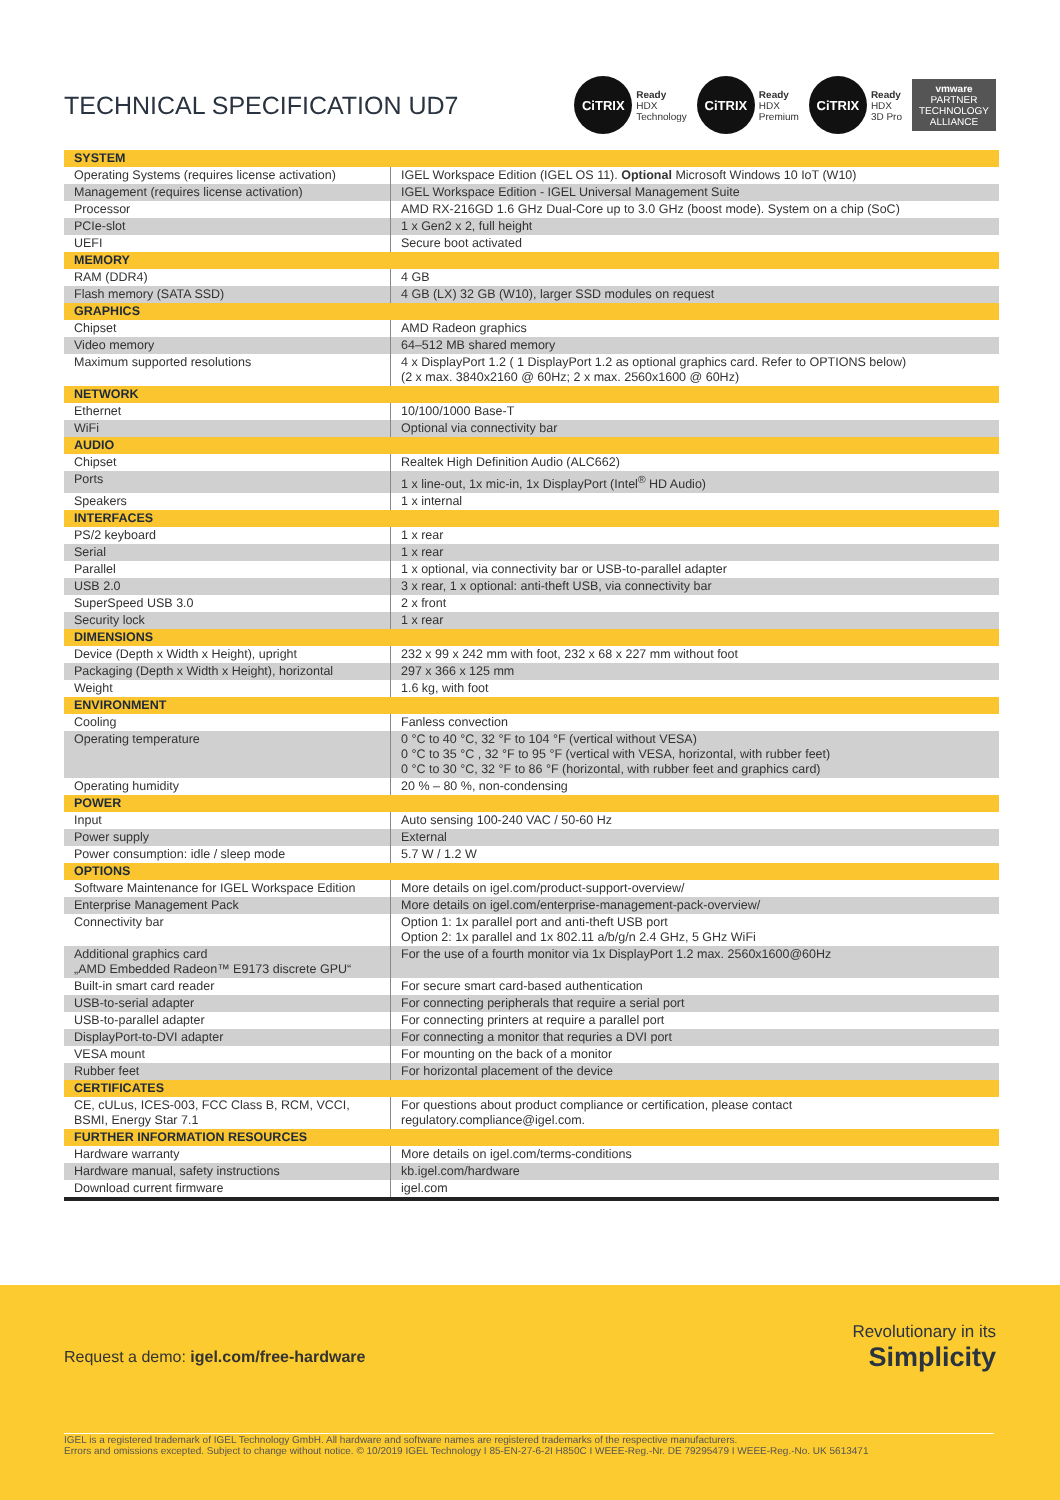TECHNICAL SPECIFICATION UD7
CiTRIX
Ready
HDX
Technology
CiTRIX
Ready
HDX
Premium
CiTRIX
Ready
HDX
3D Pro
vmware
PARTNER
TECHNOLOGY ALLIANCE
| SYSTEM | |
| Operating Systems (requires license activation) | IGEL Workspace Edition (IGEL OS 11). Optional Microsoft Windows 10 IoT (W10) |
| Management (requires license activation) | IGEL Workspace Edition - IGEL Universal Management Suite |
| Processor | AMD RX-216GD 1.6 GHz Dual-Core up to 3.0 GHz (boost mode). System on a chip (SoC) |
| PCIe-slot | 1 x Gen2 x 2, full height |
| UEFI | Secure boot activated |
| MEMORY | |
| RAM (DDR4) | 4 GB |
| Flash memory (SATA SSD) | 4 GB (LX) 32 GB (W10), larger SSD modules on request |
| GRAPHICS | |
| Chipset | AMD Radeon graphics |
| Video memory | 64–512 MB shared memory |
| Maximum supported resolutions | 4 x DisplayPort 1.2 ( 1 DisplayPort 1.2 as optional graphics card. Refer to OPTIONS below) (2 x max. 3840x2160 @ 60Hz; 2 x max. 2560x1600 @ 60Hz) |
| NETWORK | |
| Ethernet | 10/100/1000 Base-T |
| WiFi | Optional via connectivity bar |
| AUDIO | |
| Chipset | Realtek High Definition Audio (ALC662) |
| Ports | 1 x line-out, 1x mic-in, 1x DisplayPort (Intel<sup>®</sup> HD Audio) |
| Speakers | 1 x internal |
| INTERFACES | |
| PS/2 keyboard | 1 x rear |
| Serial | 1 x rear |
| Parallel | 1 x optional, via connectivity bar or USB-to-parallel adapter |
| USB 2.0 | 3 x rear, 1 x optional: anti-theft USB, via connectivity bar |
| SuperSpeed USB 3.0 | 2 x front |
| Security lock | 1 x rear |
| DIMENSIONS | |
| Device (Depth x Width x Height), upright | 232 x 99 x 242 mm with foot, 232 x 68 x 227 mm without foot |
| Packaging (Depth x Width x Height), horizontal | 297 x 366 x 125 mm |
| Weight | 1.6 kg, with foot |
| ENVIRONMENT | |
| Cooling | Fanless convection |
| Operating temperature | 0 °C to 40 °C, 32 °F to 104 °F (vertical without VESA) 0 °C to 35 °C , 32 °F to 95 °F (vertical with VESA, horizontal, with rubber feet) 0 °C to 30 °C, 32 °F to 86 °F (horizontal, with rubber feet and graphics card) |
| Operating humidity | 20 % – 80 %, non-condensing |
| POWER | |
| Input | Auto sensing 100-240 VAC / 50-60 Hz |
| Power supply | External |
| Power consumption: idle / sleep mode | 5.7 W / 1.2 W |
| OPTIONS | |
| Software Maintenance for IGEL Workspace Edition | More details on igel.com/product-support-overview/ |
| Enterprise Management Pack | More details on igel.com/enterprise-management-pack-overview/ |
| Connectivity bar | Option 1: 1x parallel port and anti-theft USB port Option 2: 1x parallel and 1x 802.11 a/b/g/n 2.4 GHz, 5 GHz WiFi |
| Additional graphics card „AMD Embedded Radeon™ E9173 discrete GPU“ | For the use of a fourth monitor via 1x DisplayPort 1.2 max. 2560x1600@60Hz |
| Built-in smart card reader | For secure smart card-based authentication |
| USB-to-serial adapter | For connecting peripherals that require a serial port |
| USB-to-parallel adapter | For connecting printers at require a parallel port |
| DisplayPort-to-DVI adapter | For connecting a monitor that requries a DVI port |
| VESA mount | For mounting on the back of a monitor |
| Rubber feet | For horizontal placement of the device |
| CERTIFICATES | |
| CE, cULus, ICES-003, FCC Class B, RCM, VCCI, BSMI, Energy Star 7.1 | For questions about product compliance or certification, please contact regulatory.compliance@igel.com. |
| FURTHER INFORMATION RESOURCES | |
| Hardware warranty | More details on igel.com/terms-conditions |
| Hardware manual, safety instructions | kb.igel.com/hardware |
| Download current firmware | igel.com |
Request a demo: igel.com/free-hardware
Revolutionary in its
Simplicity
IGEL is a registered trademark of IGEL Technology GmbH. All hardware and software names are registered trademarks of the respective manufacturers.
Errors and omissions excepted. Subject to change without notice. © 10/2019 IGEL Technology I 85-EN-27-6-2I H850C I WEEE-Reg.-Nr. DE 79295479 I WEEE-Reg.-No. UK 5613471